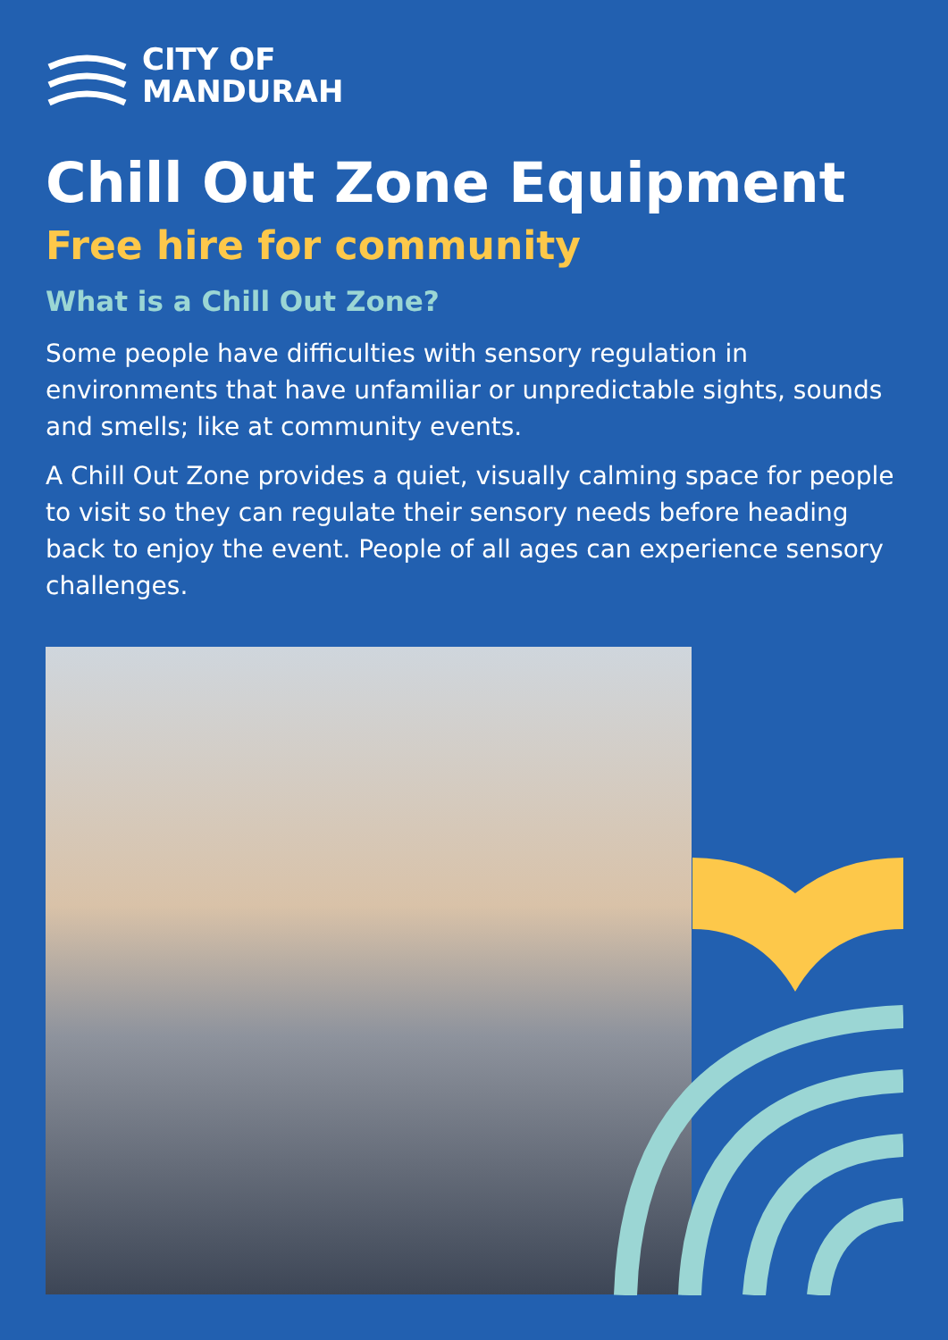CITY OF
MANDURAH
Chill Out Zone Equipment
Free hire for community
What is a Chill Out Zone?
Some people have difficulties with sensory regulation in environments that have unfamiliar or unpredictable sights, sounds and smells; like at community events.
A Chill Out Zone provides a quiet, visually calming space for people to visit so they can regulate their sensory needs before heading back to enjoy the event. People of all ages can experience sensory challenges.